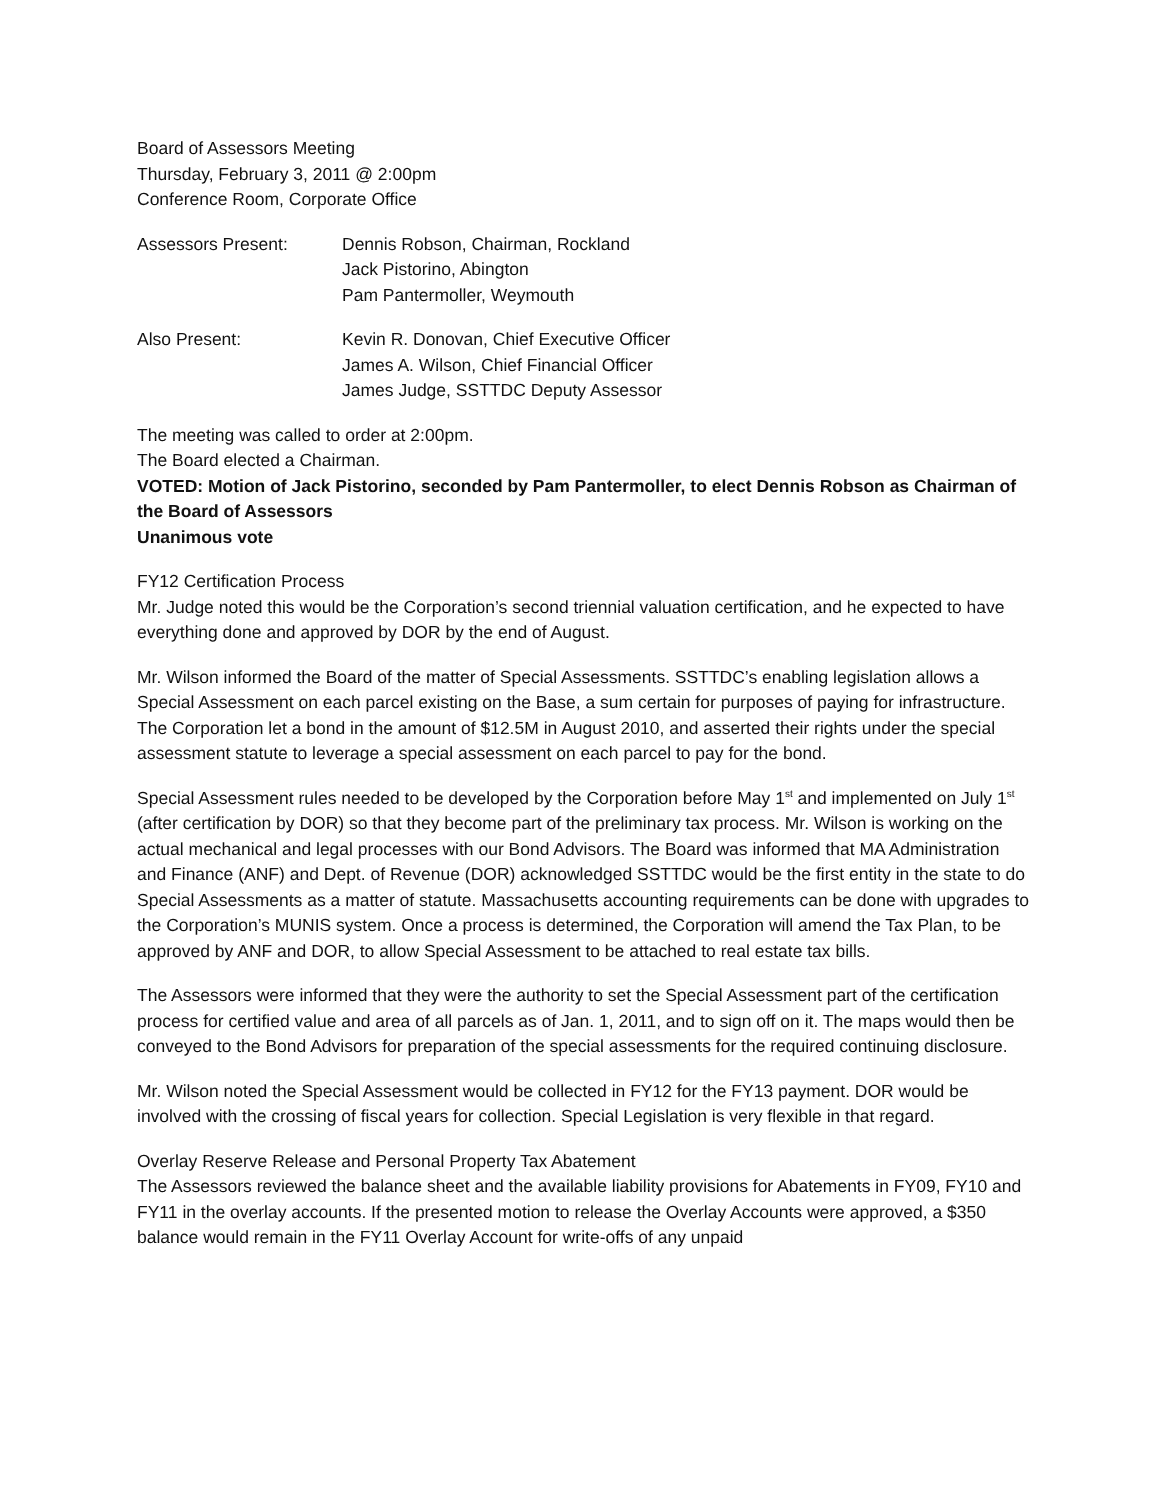Board of Assessors Meeting
Thursday, February 3, 2011 @ 2:00pm
Conference Room, Corporate Office
Assessors Present: Dennis Robson, Chairman, Rockland
Jack Pistorino, Abington
Pam Pantermoller, Weymouth
Also Present: Kevin R. Donovan, Chief Executive Officer
James A. Wilson, Chief Financial Officer
James Judge, SSTTDC Deputy Assessor
The meeting was called to order at 2:00pm.
The Board elected a Chairman.
VOTED: Motion of Jack Pistorino, seconded by Pam Pantermoller, to elect Dennis Robson as Chairman of the Board of Assessors
Unanimous vote
FY12 Certification Process
Mr. Judge noted this would be the Corporation’s second triennial valuation certification, and he expected to have everything done and approved by DOR by the end of August.
Mr. Wilson informed the Board of the matter of Special Assessments. SSTTDC’s enabling legislation allows a Special Assessment on each parcel existing on the Base, a sum certain for purposes of paying for infrastructure. The Corporation let a bond in the amount of $12.5M in August 2010, and asserted their rights under the special assessment statute to leverage a special assessment on each parcel to pay for the bond.
Special Assessment rules needed to be developed by the Corporation before May 1<sup>st</sup> and implemented on July 1<sup>st</sup> (after certification by DOR) so that they become part of the preliminary tax process. Mr. Wilson is working on the actual mechanical and legal processes with our Bond Advisors. The Board was informed that MA Administration and Finance (ANF) and Dept. of Revenue (DOR) acknowledged SSTTDC would be the first entity in the state to do Special Assessments as a matter of statute. Massachusetts accounting requirements can be done with upgrades to the Corporation’s MUNIS system. Once a process is determined, the Corporation will amend the Tax Plan, to be approved by ANF and DOR, to allow Special Assessment to be attached to real estate tax bills.
The Assessors were informed that they were the authority to set the Special Assessment part of the certification process for certified value and area of all parcels as of Jan. 1, 2011, and to sign off on it. The maps would then be conveyed to the Bond Advisors for preparation of the special assessments for the required continuing disclosure.
Mr. Wilson noted the Special Assessment would be collected in FY12 for the FY13 payment. DOR would be involved with the crossing of fiscal years for collection. Special Legislation is very flexible in that regard.
Overlay Reserve Release and Personal Property Tax Abatement
The Assessors reviewed the balance sheet and the available liability provisions for Abatements in FY09, FY10 and FY11 in the overlay accounts. If the presented motion to release the Overlay Accounts were approved, a $350 balance would remain in the FY11 Overlay Account for write-offs of any unpaid